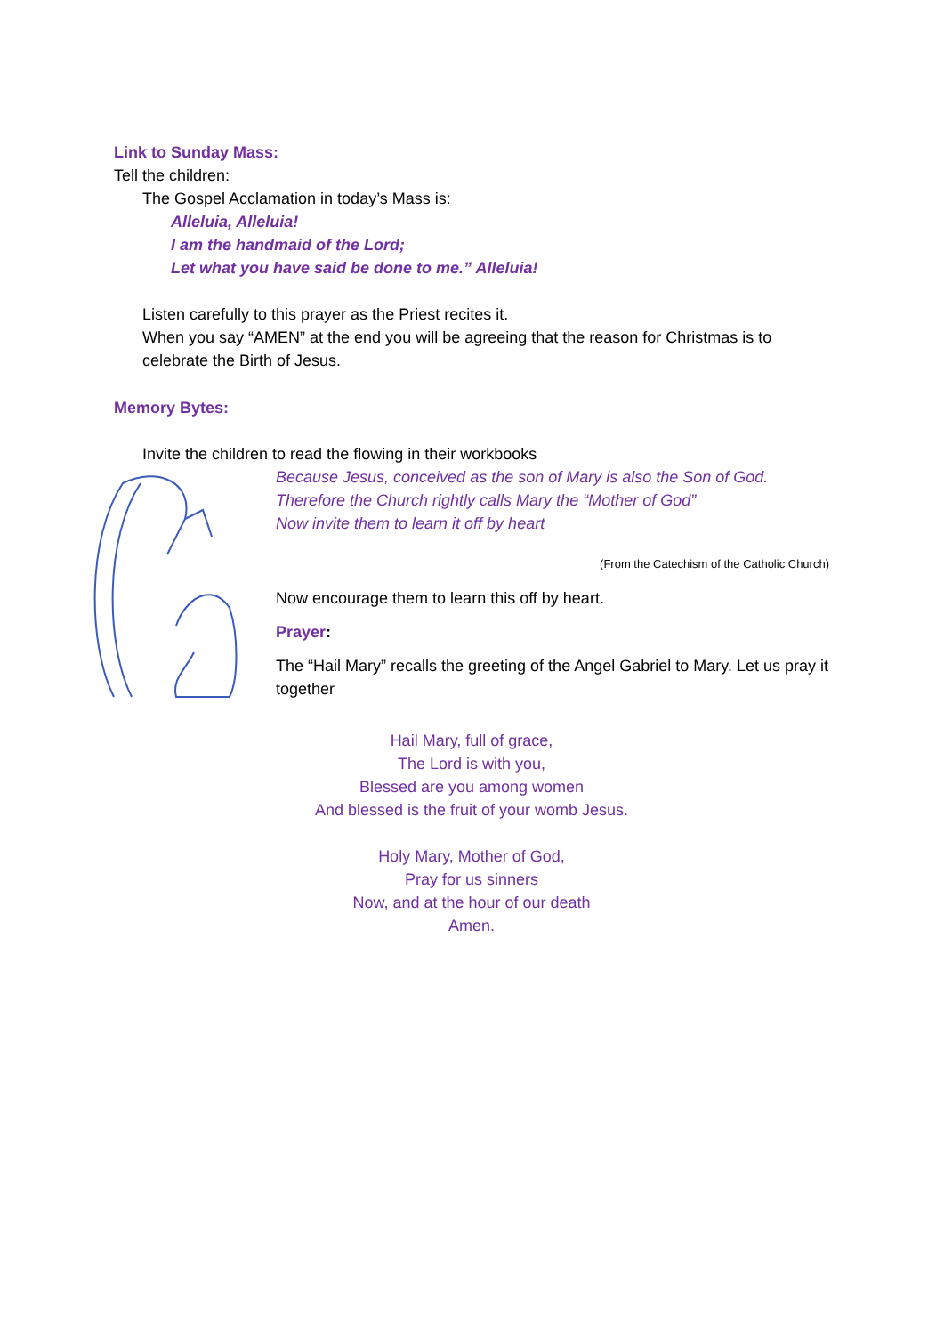Link to Sunday Mass:
Tell the children:
The Gospel Acclamation in today’s Mass is:
Alleluia, Alleluia!
I am the handmaid of the Lord;
Let what you have said be done to me.” Alleluia!
Listen carefully to this prayer as the Priest recites it.
When you say “AMEN” at the end you will be agreeing that the reason for Christmas is to celebrate the Birth of Jesus.
Memory Bytes:
Invite the children to read the flowing in their workbooks
Because Jesus, conceived as the son of Mary is also the Son of God.
Therefore the Church rightly calls Mary the “Mother of God”
Now invite them to learn it off by heart
(From the Catechism of the Catholic Church)
Now encourage them to learn this off by heart.
Prayer:
The “Hail Mary” recalls the greeting of the Angel Gabriel to Mary. Let us pray it together
Hail Mary, full of grace,
The Lord is with you,
Blessed are you among women
And blessed is the fruit of your womb Jesus.
Holy Mary, Mother of God,
Pray for us sinners
Now, and at the hour of our death
Amen.